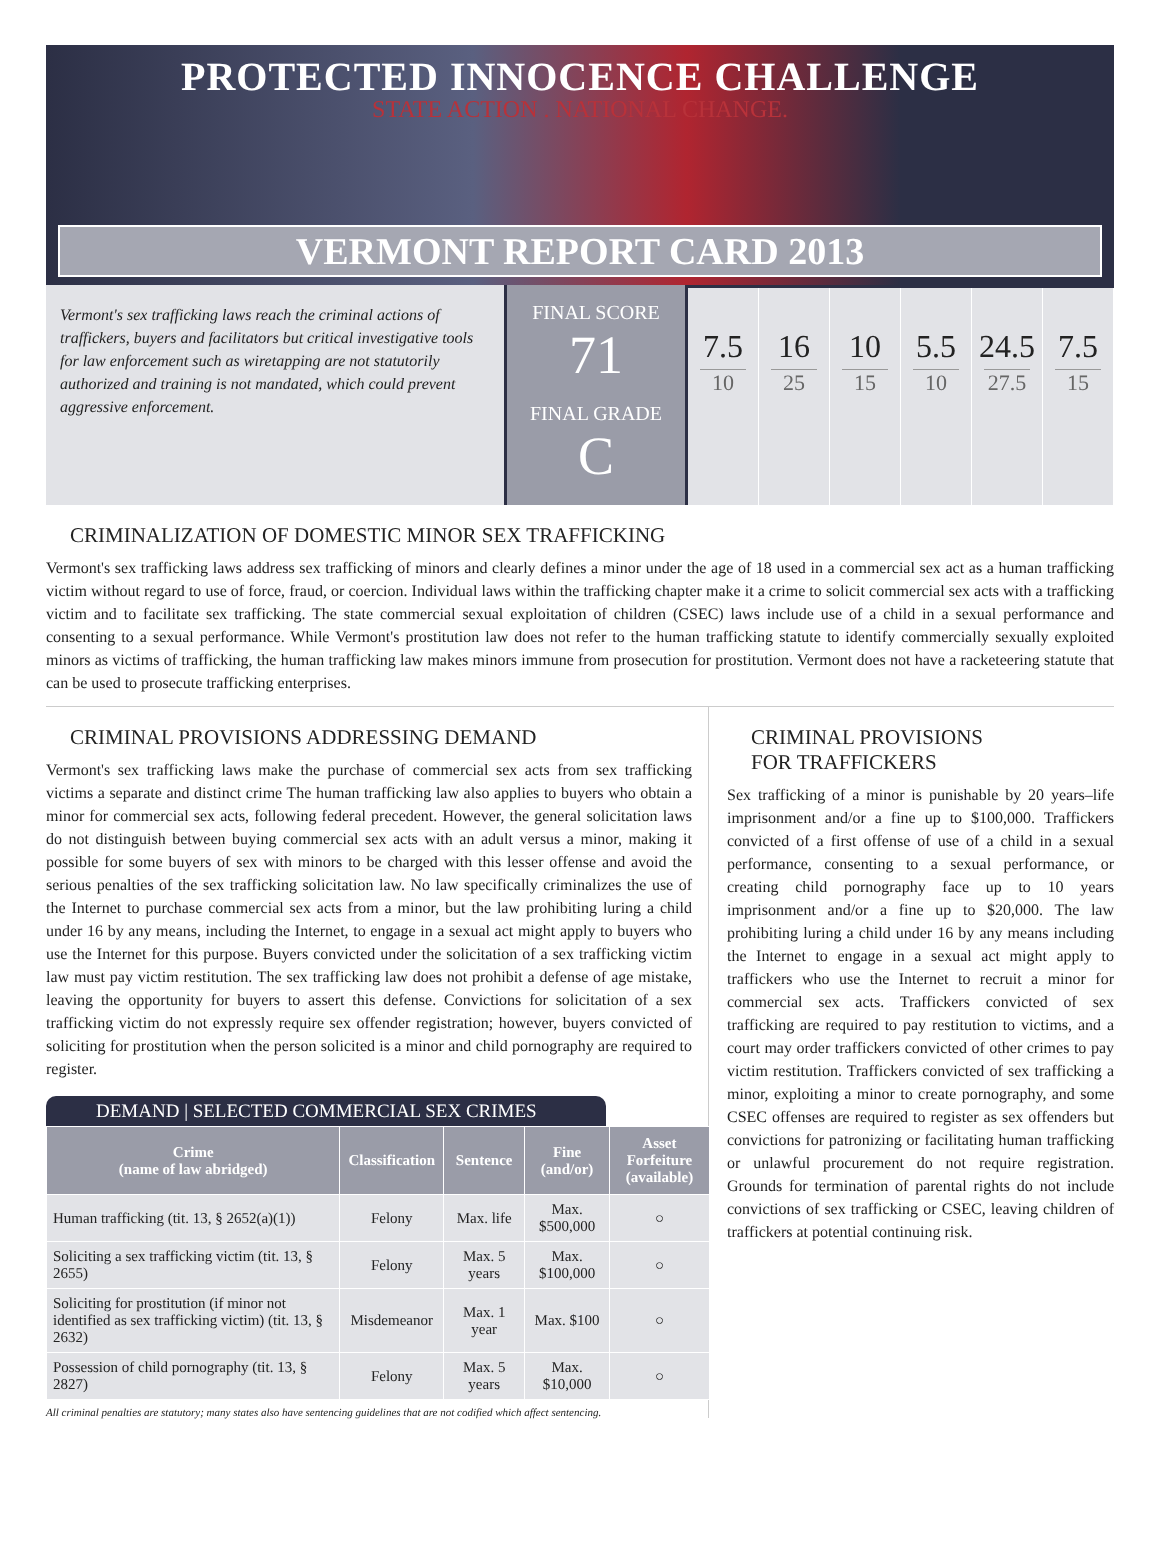PROTECTED INNOCENCE CHALLENGE
STATE ACTION . NATIONAL CHANGE.
VERMONT REPORT CARD 2013
Vermont's sex trafficking laws reach the criminal actions of traffickers, buyers and facilitators but critical investigative tools for law enforcement such as wiretapping are not statutorily authorized and training is not mandated, which could prevent aggressive enforcement.
FINAL SCORE
71
FINAL GRADE
C
7.5
10
16
25
10
15
5.5
10
24.5
27.5
7.5
15
CRIMINALIZATION OF DOMESTIC MINOR SEX TRAFFICKING
Vermont's sex trafficking laws address sex trafficking of minors and clearly defines a minor under the age of 18 used in a commercial sex act as a human trafficking victim without regard to use of force, fraud, or coercion. Individual laws within the trafficking chapter make it a crime to solicit commercial sex acts with a trafficking victim and to facilitate sex trafficking. The state commercial sexual exploitation of children (CSEC) laws include use of a child in a sexual performance and consenting to a sexual performance. While Vermont's prostitution law does not refer to the human trafficking statute to identify commercially sexually exploited minors as victims of trafficking, the human trafficking law makes minors immune from prosecution for prostitution. Vermont does not have a racketeering statute that can be used to prosecute trafficking enterprises.
CRIMINAL PROVISIONS ADDRESSING DEMAND
Vermont's sex trafficking laws make the purchase of commercial sex acts from sex trafficking victims a separate and distinct crime The human trafficking law also applies to buyers who obtain a minor for commercial sex acts, following federal precedent. However, the general solicitation laws do not distinguish between buying commercial sex acts with an adult versus a minor, making it possible for some buyers of sex with minors to be charged with this lesser offense and avoid the serious penalties of the sex trafficking solicitation law. No law specifically criminalizes the use of the Internet to purchase commercial sex acts from a minor, but the law prohibiting luring a child under 16 by any means, including the Internet, to engage in a sexual act might apply to buyers who use the Internet for this purpose. Buyers convicted under the solicitation of a sex trafficking victim law must pay victim restitution. The sex trafficking law does not prohibit a defense of age mistake, leaving the opportunity for buyers to assert this defense. Convictions for solicitation of a sex trafficking victim do not expressly require sex offender registration; however, buyers convicted of soliciting for prostitution when the person solicited is a minor and child pornography are required to register.
DEMAND | SELECTED COMMERCIAL SEX CRIMES
| Crime (name of law abridged) | Classification | Sentence | Fine (and/or) | Asset Forfeiture (available) |
| --- | --- | --- | --- | --- |
| Human trafficking (tit. 13, § 2652(a)(1)) | Felony | Max. life | Max. $500,000 | ○ |
| Soliciting a sex trafficking victim (tit. 13, § 2655) | Felony | Max. 5 years | Max. $100,000 | ○ |
| Soliciting for prostitution (if minor not identified as sex trafficking victim) (tit. 13, § 2632) | Misdemeanor | Max. 1 year | Max. $100 | ○ |
| Possession of child pornography (tit. 13, § 2827) | Felony | Max. 5 years | Max. $10,000 | ○ |
All criminal penalties are statutory; many states also have sentencing guidelines that are not codified which affect sentencing.
CRIMINAL PROVISIONS
FOR TRAFFICKERS
Sex trafficking of a minor is punishable by 20 years–life imprisonment and/or a fine up to $100,000. Traffickers convicted of a first offense of use of a child in a sexual performance, consenting to a sexual performance, or creating child pornography face up to 10 years imprisonment and/or a fine up to $20,000. The law prohibiting luring a child under 16 by any means including the Internet to engage in a sexual act might apply to traffickers who use the Internet to recruit a minor for commercial sex acts. Traffickers convicted of sex trafficking are required to pay restitution to victims, and a court may order traffickers convicted of other crimes to pay victim restitution. Traffickers convicted of sex trafficking a minor, exploiting a minor to create pornography, and some CSEC offenses are required to register as sex offenders but convictions for patronizing or facilitating human trafficking or unlawful procurement do not require registration. Grounds for termination of parental rights do not include convictions of sex trafficking or CSEC, leaving children of traffickers at potential continuing risk.